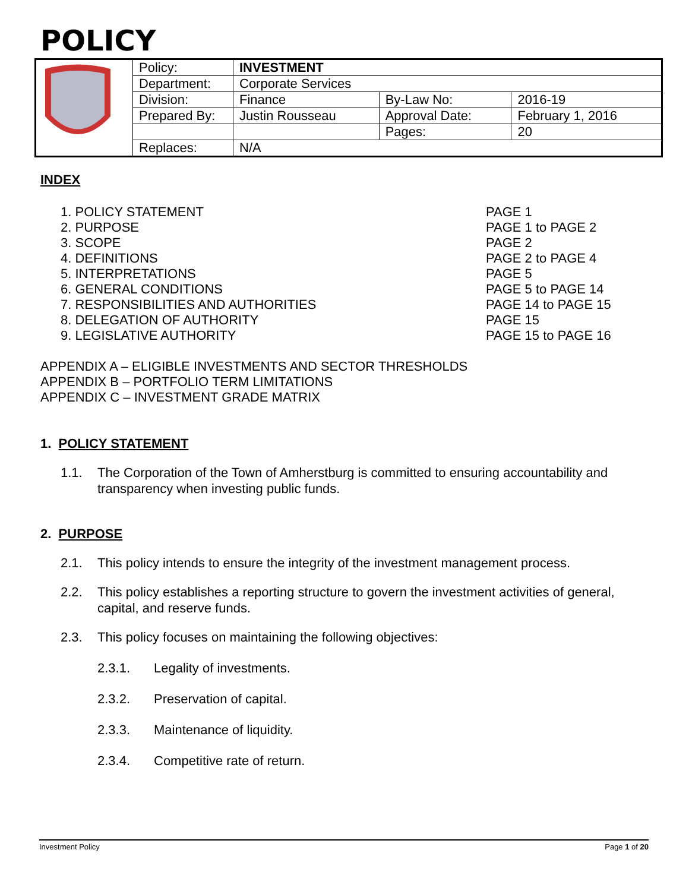POLICY
| | Policy: | INVESTMENT | | |
| | Department: | Corporate Services | | |
| | Division: | Finance | By-Law No: | 2016-19 |
| | Prepared By: | Justin Rousseau | Approval Date: | February 1, 2016 |
| | | | Pages: | 20 |
| | Replaces: | N/A | | |
INDEX
1. POLICY STATEMENT
2. PURPOSE
3. SCOPE
4. DEFINITIONS
5. INTERPRETATIONS
6. GENERAL CONDITIONS
7. RESPONSIBILITIES AND AUTHORITIES
8. DELEGATION OF AUTHORITY
9. LEGISLATIVE AUTHORITY
PAGE 1
PAGE 1 to PAGE 2
PAGE 2
PAGE 2 to PAGE 4
PAGE 5
PAGE 5 to PAGE 14
PAGE 14 to PAGE 15
PAGE 15
PAGE 15 to PAGE 16
APPENDIX A – ELIGIBLE INVESTMENTS AND SECTOR THRESHOLDS
APPENDIX B – PORTFOLIO TERM LIMITATIONS
APPENDIX C – INVESTMENT GRADE MATRIX
1. POLICY STATEMENT
1.1. The Corporation of the Town of Amherstburg is committed to ensuring accountability and transparency when investing public funds.
2. PURPOSE
2.1. This policy intends to ensure the integrity of the investment management process.
2.2. This policy establishes a reporting structure to govern the investment activities of general, capital, and reserve funds.
2.3. This policy focuses on maintaining the following objectives:
2.3.1. Legality of investments.
2.3.2. Preservation of capital.
2.3.3. Maintenance of liquidity.
2.3.4. Competitive rate of return.
Investment Policy Page 1 of 20